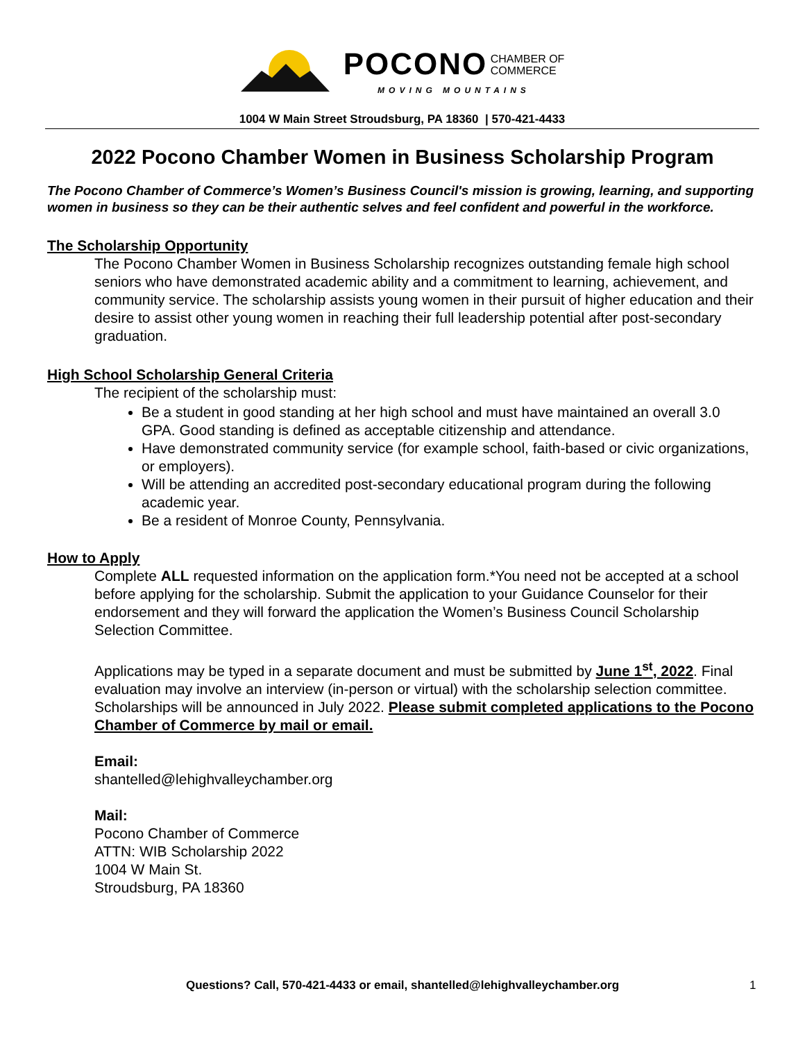POCONO CHAMBER OF
COMMERCE
MOVING MOUNTAINS
1004 W Main Street Stroudsburg, PA 18360 | 570-421-4433
2022 Pocono Chamber Women in Business Scholarship Program
The Pocono Chamber of Commerce’s Women’s Business Council's mission is growing, learning, and supporting women in business so they can be their authentic selves and feel confident and powerful in the workforce.
The Scholarship Opportunity
The Pocono Chamber Women in Business Scholarship recognizes outstanding female high school seniors who have demonstrated academic ability and a commitment to learning, achievement, and community service. The scholarship assists young women in their pursuit of higher education and their desire to assist other young women in reaching their full leadership potential after post-secondary graduation.
High School Scholarship General Criteria
The recipient of the scholarship must:
Be a student in good standing at her high school and must have maintained an overall 3.0 GPA. Good standing is defined as acceptable citizenship and attendance.
Have demonstrated community service (for example school, faith-based or civic organizations, or employers).
Will be attending an accredited post-secondary educational program during the following academic year.
Be a resident of Monroe County, Pennsylvania.
How to Apply
Complete ALL requested information on the application form.*You need not be accepted at a school before applying for the scholarship. Submit the application to your Guidance Counselor for their endorsement and they will forward the application the Women’s Business Council Scholarship Selection Committee.
Applications may be typed in a separate document and must be submitted by June 1<sup>st</sup>, 2022. Final evaluation may involve an interview (in-person or virtual) with the scholarship selection committee. Scholarships will be announced in July 2022. Please submit completed applications to the Pocono Chamber of Commerce by mail or email.
Email:
shantelled@lehighvalleychamber.org
Mail:
Pocono Chamber of Commerce
ATTN: WIB Scholarship 2022
1004 W Main St.
Stroudsburg, PA 18360
Questions? Call, 570-421-4433 or email, shantelled@lehighvalleychamber.org 1